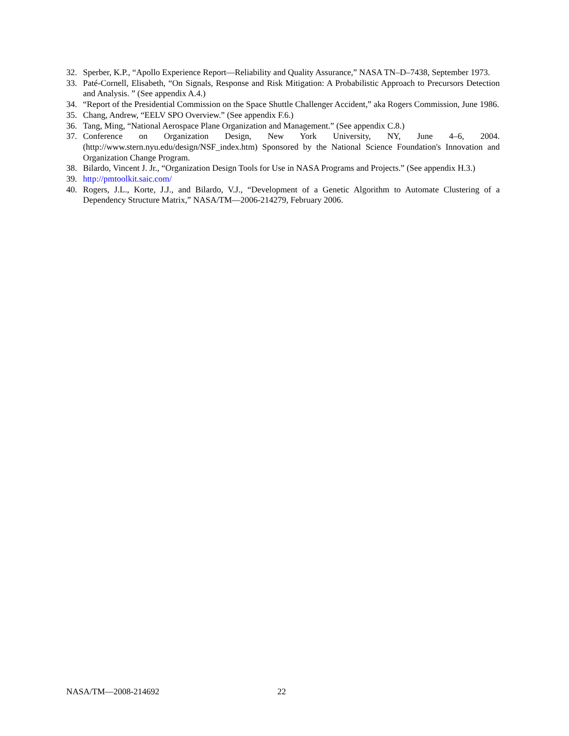32. Sperber, K.P., “Apollo Experience Report—Reliability and Quality Assurance,” NASA TN–D–7438, September 1973.
33. Paté-Cornell, Elisabeth, “On Signals, Response and Risk Mitigation: A Probabilistic Approach to Precursors Detection and Analysis. ” (See appendix A.4.)
34. “Report of the Presidential Commission on the Space Shuttle Challenger Accident,” aka Rogers Commission, June 1986.
35. Chang, Andrew, “EELV SPO Overview.” (See appendix F.6.)
36. Tang, Ming, “National Aerospace Plane Organization and Management.” (See appendix C.8.)
37. Conference on Organization Design, New York University, NY, June 4–6, 2004. (http://www.stern.nyu.edu/design/NSF_index.htm) Sponsored by the National Science Foundation's Innovation and Organization Change Program.
38. Bilardo, Vincent J. Jr., “Organization Design Tools for Use in NASA Programs and Projects.” (See appendix H.3.)
39. http://pmtoolkit.saic.com/
40. Rogers, J.L., Korte, J.J., and Bilardo, V.J., “Development of a Genetic Algorithm to Automate Clustering of a Dependency Structure Matrix,” NASA/TM—2006-214279, February 2006.
NASA/TM—2008-214692 22